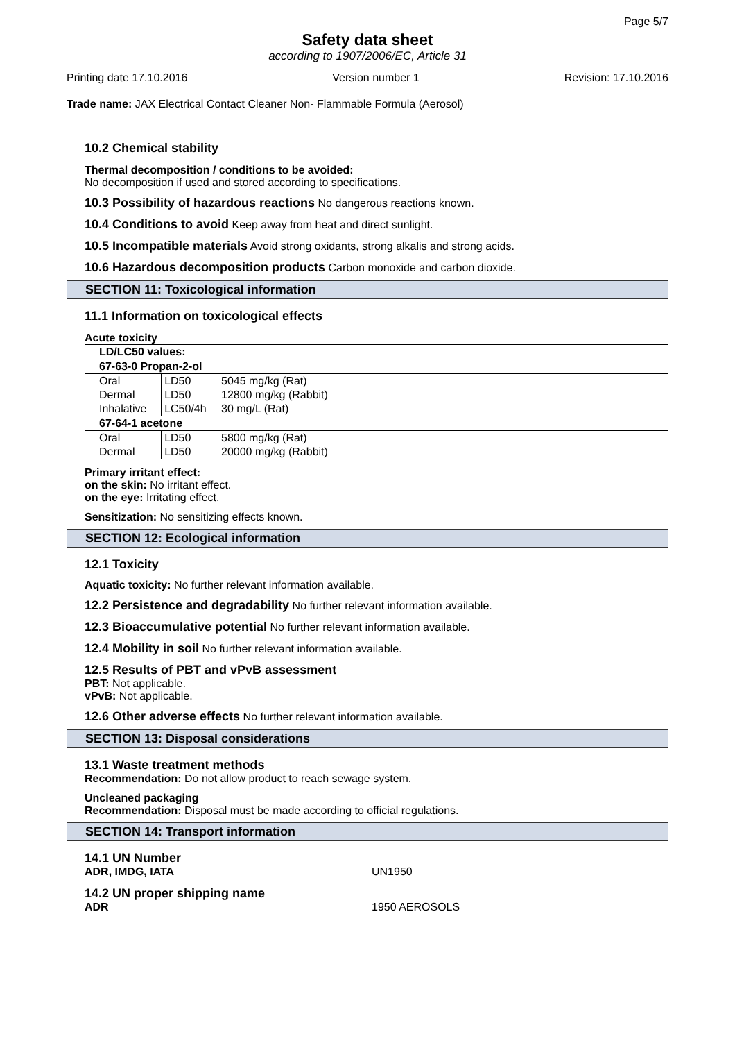Page 5/7
Safety data sheet
according to 1907/2006/EC, Article 31
Printing date 17.10.2016 Version number 1 Revision: 17.10.2016
Trade name: JAX Electrical Contact Cleaner Non- Flammable Formula (Aerosol)
10.2 Chemical stability
Thermal decomposition / conditions to be avoided:
No decomposition if used and stored according to specifications.
10.3 Possibility of hazardous reactions No dangerous reactions known.
10.4 Conditions to avoid Keep away from heat and direct sunlight.
10.5 Incompatible materials Avoid strong oxidants, strong alkalis and strong acids.
10.6 Hazardous decomposition products Carbon monoxide and carbon dioxide.
SECTION 11: Toxicological information
11.1 Information on toxicological effects
Acute toxicity
| LD/LC50 values: | | |
| --- | --- | --- |
| 67-63-0 Propan-2-ol | | |
| Oral | LD50 | 5045 mg/kg (Rat) |
| Dermal | LD50 | 12800 mg/kg (Rabbit) |
| Inhalative | LC50/4h | 30 mg/L (Rat) |
| 67-64-1 acetone | | |
| Oral | LD50 | 5800 mg/kg (Rat) |
| Dermal | LD50 | 20000 mg/kg (Rabbit) |
Primary irritant effect:
on the skin: No irritant effect.
on the eye: Irritating effect.
Sensitization: No sensitizing effects known.
SECTION 12: Ecological information
12.1 Toxicity
Aquatic toxicity: No further relevant information available.
12.2 Persistence and degradability No further relevant information available.
12.3 Bioaccumulative potential No further relevant information available.
12.4 Mobility in soil No further relevant information available.
12.5 Results of PBT and vPvB assessment
PBT: Not applicable.
vPvB: Not applicable.
12.6 Other adverse effects No further relevant information available.
SECTION 13: Disposal considerations
13.1 Waste treatment methods
Recommendation: Do not allow product to reach sewage system.
Uncleaned packaging
Recommendation: Disposal must be made according to official regulations.
SECTION 14: Transport information
14.1 UN Number
ADR, IMDG, IATA UN1950
14.2 UN proper shipping name
ADR 1950 AEROSOLS